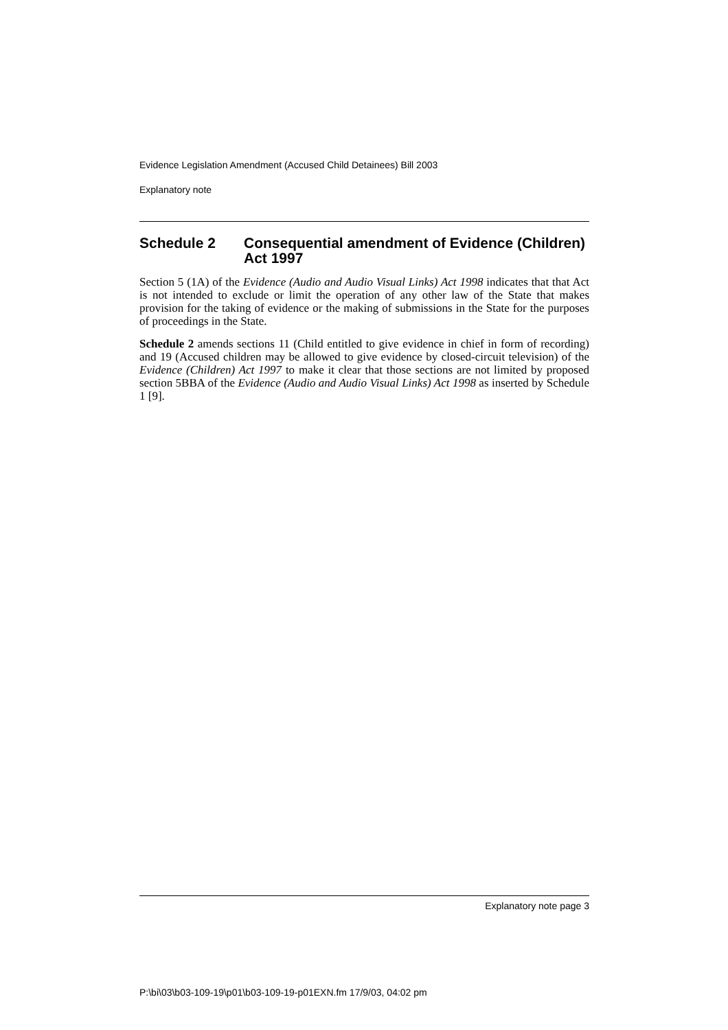Evidence Legislation Amendment (Accused Child Detainees) Bill 2003
Explanatory note
Schedule 2 Consequential amendment of Evidence (Children) Act 1997
Section 5 (1A) of the Evidence (Audio and Audio Visual Links) Act 1998 indicates that that Act is not intended to exclude or limit the operation of any other law of the State that makes provision for the taking of evidence or the making of submissions in the State for the purposes of proceedings in the State.
Schedule 2 amends sections 11 (Child entitled to give evidence in chief in form of recording) and 19 (Accused children may be allowed to give evidence by closed-circuit television) of the Evidence (Children) Act 1997 to make it clear that those sections are not limited by proposed section 5BBA of the Evidence (Audio and Audio Visual Links) Act 1998 as inserted by Schedule 1 [9].
Explanatory note page 3
P:\bi\03\b03-109-19\p01\b03-109-19-p01EXN.fm 17/9/03, 04:02 pm